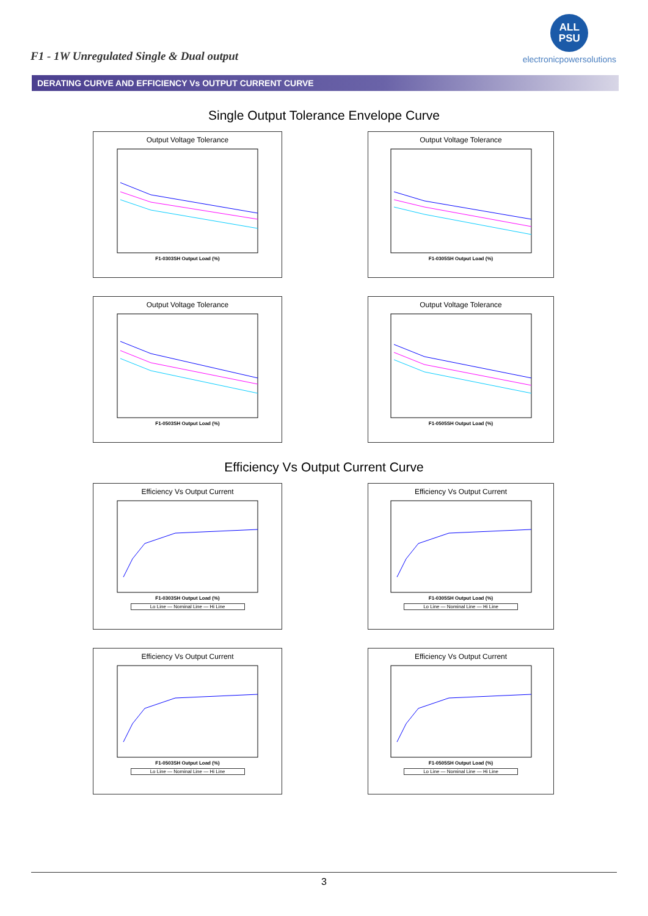F1 - 1W Unregulated Single & Dual output
ALL
PSU
electronicpowersolutions
DERATING CURVE AND EFFICIENCY Vs OUTPUT CURRENT CURVE
Single Output Tolerance Envelope Curve
Output Voltage Tolerance
F1-0303SH Output Load (%)
Output Voltage Tolerance
F1-0305SH Output Load (%)
Output Voltage Tolerance
F1-0503SH Output Load (%)
Output Voltage Tolerance
F1-0505SH Output Load (%)
Efficiency Vs Output Current Curve
Efficiency Vs Output Current
F1-0303SH Output Load (%)
Lo Line — Nominal Line — Hi Line
Efficiency Vs Output Current
F1-0305SH Output Load (%)
Lo Line — Nominal Line — Hi Line
Efficiency Vs Output Current
F1-0503SH Output Load (%)
Lo Line — Nominal Line — Hi Line
Efficiency Vs Output Current
F1-0505SH Output Load (%)
Lo Line — Nominal Line — Hi Line
3